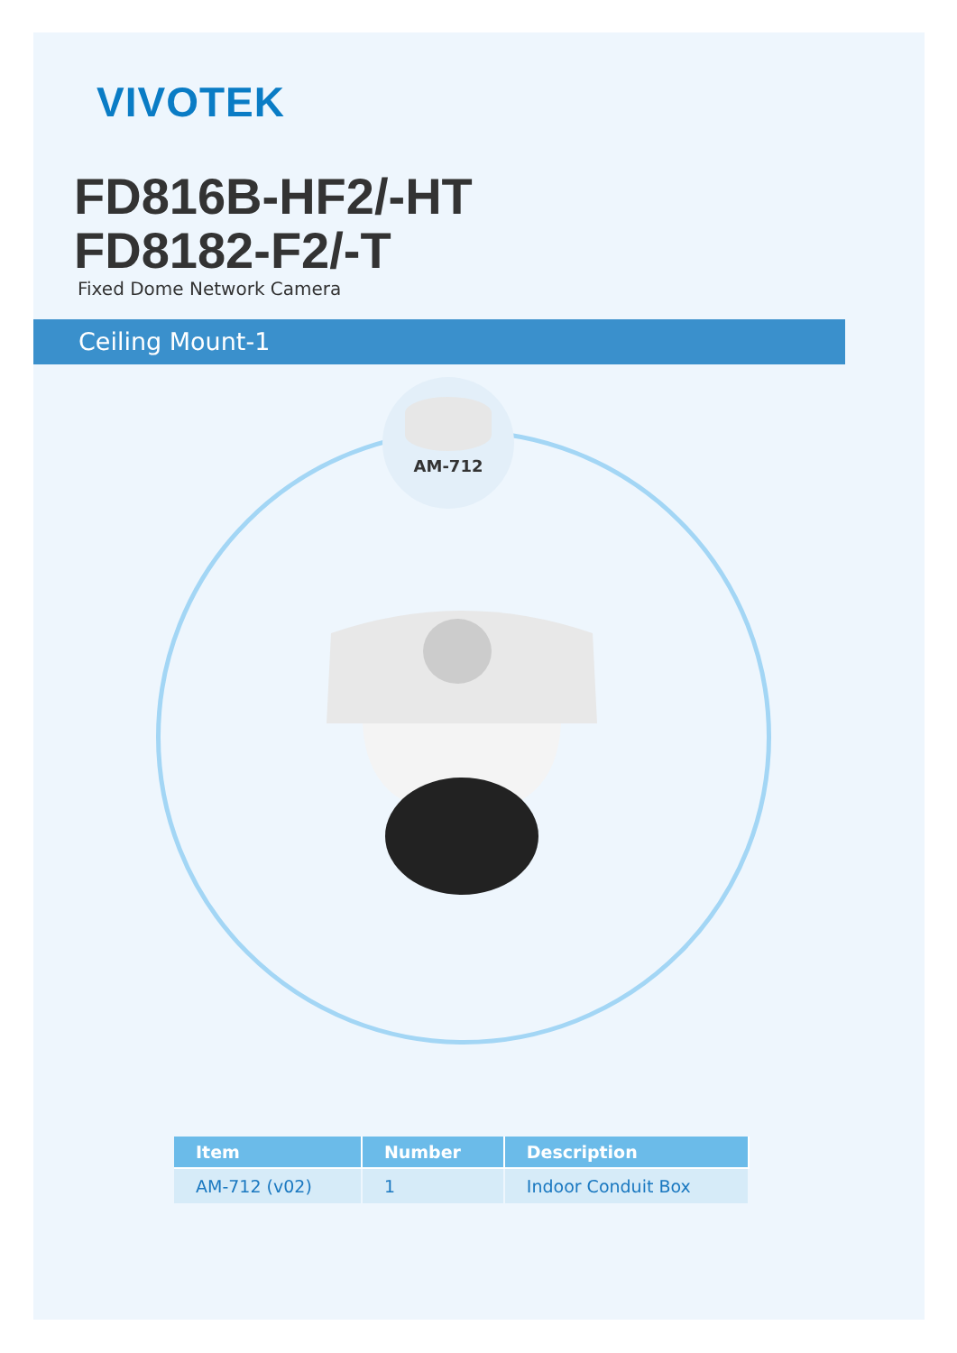VIVOTEK
FD816B-HF2/-HT
FD8182-F2/-T
Fixed Dome Network Camera
Ceiling Mount-1
AM-712
| Item | Number | Description |
| --- | --- | --- |
| AM-712 (v02) | 1 | Indoor Conduit Box |